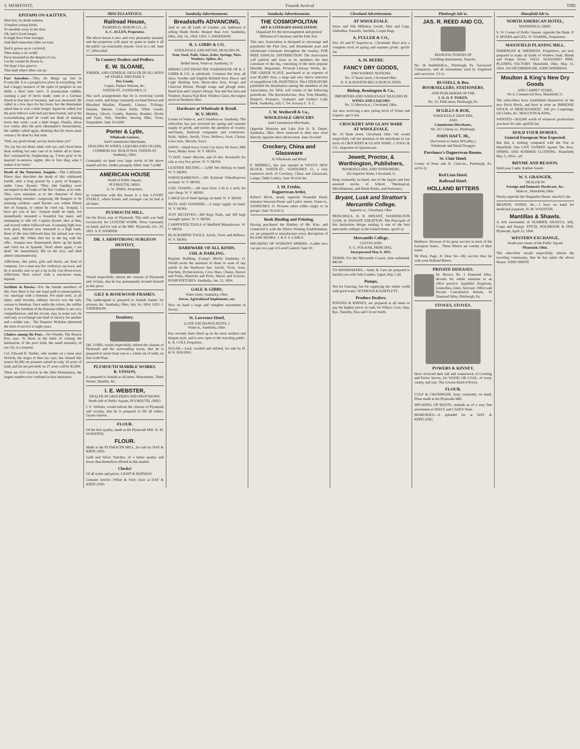J. MORFOOT, Fourth Arrival THE
EPITAPH ON A KITTEN.
Here lies, by death smitten,
A hapless young kitten,
To moulder away in the dust;
Oh, had it lived longer,
It might have been stronger,
And died somewhat older we trust.
Had it grown up to cat-hood,
Then many a rat would
Have mourned in the deepest of wo;
Let the curtain be drawn to,
We hope it has gone to
That land where other cats go
Fast Anecdote.—They do things up fast in Evansville. It is a progressive place in everything. We had a happy instance of the spirit of progress in our midst a short time since. A journeyman saddler, wanting a pair of boots made, went to a German friend in that line of business, and was measured. He called in a few days for his boots, but the shoemaker asked him to wait a little longer. Again he called, but the poor fellow's wife had just been buried, and in his overwhelming grief he could not think of making boots that week—wait a little longer. Finally, about two weeks after the poor shoemaker's bereavement, the saddler called again, thinking that his boots must certain y be done by that time.
'Well, my good friend, are my boots done yet?'
'No, tey bes not done; mine wife tye, and I have been done nothing but take care of to babies all te times. But' continued he, brightening up, 'I bees goin' to be married to-morrow nights, den te first ding what I makes is ter boots.'
Death of the Notorious Joaquin.—The California Placer thus describes the death of this celebrated bandit, after a long pursuit by a party of Rangers, under Lieut. Byrnes: 'They (the bandits) were encamped on the banks of the Rio Conitas, at its sink. They were mistaken as to the character of their approaching enemies—supposing the Rangers to be mustang catchers—until Byrnes was within fifteen feet of Joaquin, to whom he cried out, 'Joaquin, I have got you at last.' Joaquin made no reply, but immediately mounted a beautiful bay mare, and attempting to ride off. Captain Byrnes shot at him, and several others followed suit. A running fight now took place, Muriatt now retreated to a high bank; three of the men followed him; his animal was very fast, until Mr. White shot her in the leg with his rifle... Joaquin now dismounted, threw up his hands and cried out in Spanish, 'Don't shoot again, I am dead.' He immediately fell on his face, and died almost instantaneously.
Afflictions, like pretty girls and ducks, are fond of company. Let a man tear his corduroys up-town, and he is morally sure to get a rip in his coat down-town. Afflictions 'don't travel' with a one-horse team, depend.
Serfdom in Russia.—For the female members of this class there is but one legal path to emancipation, viz: marriage with a freeman. For male serfs, at all times, until recently, military service was the only avenue to freedom. Once under the colors, the soldier is free. The freedom of the Russian soldier is not very comprehensive, and the recruit, may in some sort, be said only to exchange one kind of slavery for another and a milder one... The Emperor Nicholas shortened the term of service to eight years.
Cholera among the Poor.—No Wonder. The Boston Post says: To those in the habit of visiting the habitations of the poor Irish, the small mortality of our city is a surprise.
Col. Edward H. Herbet, who resides on a farm near Norfolk, the Argus of that city says, has cleared this season $1,992 on potatoes raised on only 16 acres of land; and his net proceeds on 27 acres will be $3,600.
There are 619 convicts in the Ohio Penitentiary, the largest number ever confined in that institution.
MISCELLANEOUS.
Railroad House,
FAIRFIELD, HURON CO., O.
A. C. ALLEN, Proprietor.
The above house is new and very pleasantly situated, and the proprietor will spare no pains to make it all the public can reasonably require. Give us a call. June 17, 1854-n56tf
To Country Dealers and Pedlers.
E. W. SLOANE,
JOBBER, AND GENERAL DEALER IN ALL KIN'S OF STAPLE AND FANCY
Dry Goods,
Carpet, Yankee Notions, &c.
WATER-ST., SANDUSKY, O.
Has such arrangements that he is receiving Goods every week, and keeps constantly on hand Brown and Bleached Muslins, Flannels, Linseys, Tickings, Denims, Merino, Cotton Drills, White Goods, Hosiery, Gloves, Combs, Buttons, Brushes, Hooks and Eyes, Pins, Needles, Sewing Silks, Twist, Suspenders. June 10-n34tf
Porter & Lytle,
Wholesale Grocers,
And Commission Merchants,
DEALERS IN WINES, LIQUORS AND CIGARS,
COMMERCIAL BUILD NGS, WATER-ST.
Sandusky, Ohio.
Constantly on hand very large stocks of the above named articles. Orders promptly filled. June 7-n34tf
AMERICAN HOUSE
North of Public Square,
PLYMOUTH, OHIO.
G. W. JINKS, Proprietor.
In connection with this house is a fine LIVERY STABLE, where horses and carriages can be had at all times.
PLYMOUTH MILL.
On the River, east of Plymouth. This mill was built exclusively for CUSTOM WORK. Flour constantly on hand, and for sale at the Mill. Plymouth, Oct. 29, 1853. S. P. WEBBER.
DR. J. ARMSTRONG SURGEON DENTIST,
Would respectfully inform the citizens of Plymouth and vicinity, that he has permanently located himself in this place.
GILT & ROSEWOOD FRAMES.
The undersigned is prepared to furnish frames for pictures, &c. Sandusky, Ohio, July 1st, 1854. GEO. J. ANDERSON.
Dentistry.
DR. LORD, would respectfully inform the citizens of Plymouth and the surrounding towns, that he is prepared to insert from one to a whole set of teeth, on fine Gold Plate.
PLYMOUTH MARBLE WORKS.
B. VINSON,
Is prepared to furnish at all times, Monuments, Tomb Stones, Mantles, &c.
I. E. WEBSTER,
DEALER IN GROCERIES AND PROVISIONS.
North side of Public Square, PLYMOUTH, OHIO.
I. E. Webster, would inform the citizens of Plymouth and vicinity, that he is prepared to fill all orders. Oyster Saloon.
FLOUR.
Of the best quality, made at the Plymouth Mill. H. M. WOOSTER.
FLOUR.
Made at the PLYMOUTH MILL, for sale by DAY & KIRTLAND.
Gold and Silver Watches, of a better quality and lower than heretofore offered in this market.
Clocks!
Of all styles and prices. LIGHT & HOFMAN.
Genuine Article—White & Son's Axes at DAY & KIRTLAND.
Sandusky Advertisements.
Breadstuffs ADVANCING,
And so are all kinds of Leather, yet Anderson is selling Blank Books cheaper than ever. Sandusky, Ohio, July 1st, 1854. GEO. J. ANDERSON.
R. J. GIBBS & CO,
WHOLESALE AND RETAIL DEALERS IN
Iron, Steel, Nails, Glass, Axles, Springs, Nuts, Washers, Spikes, &c.
Bethel Store, Water-st. Sandusky, O.
SPRING LIST FROM THE WAREHOUSE OF R. J. GIBBS & CO. at wholesale. Common Bar Iron, all sizes; Swedes and English Refined Iron; Heavy and Light Shafting Iron; Horse-shoe Iron, Scraps and Charcoal Bloom; Plough wings and plough slabs; Band Iron and Cooper's Hoops; Nut and Nut Iron and Washers; Russia Nail Rod; Window Glass, the largest stock in Northern Ohio.
Hardware at Wholesale & Retail.
W. V. MOSS,
Corner of Water-st. and Columbus-av. Sandusky. The subscriber has just received his spring and summer supply of goods, and invites the attention of country merchants, Railroad companies and contractors. Nails, Spikes, Anvils, Vices, Bellows, Axes, Chains, Crow-bars, Shovels, Saws.
SAWS.—Hand Saws; Cross Cut Saws; Pit Saws; Mill Saws; Muley Saws. W. V. MOSS.
75 DOZ. Ames' Shovels, and 25 doz. Rowland's for sale at very low prices. W. V. MOSS.
LEATHER BELTING.—2,000 feet Belting on hand. W. V. MOSS.
WHEELBARROWS.—300 Railroad Wheelbarrows on hand. W. V. MOSS.
COIL CHAINS.—All sizes from 3-16 to 1 inch, for sale cheap. W. V. MOSS.
LARGE lot of Steel Springs on hand. W. V. MOSS.
NUTS AND WASHERS.—A large supply on hand. W. V. MOSS.
JUST RECEIVED—300 Kegs Nails, and 100 kegs wrought spikes. W. V. MOSS.
CARPENTER TOOLS of Sheffield Manufacture. W. V. MOSS.
BLACKSMITH TOOLS, Anvils, Vices and Bellows. W. V. MOSS.
HARDWARE OF ALL KINDS.
UHL & DARLING.
Register Building, (Camp's Block) Sandusky, O. Would invite the attention of those in want of any article in the Hardware line. Anvils, Vices, Axes, Hatchets, Pocket-knives, Crow Bars, Chains, Knives and Forks, Mattocks and Picks, Shears and Scissors. PUMP FIXTURES. Sandusky, Jan. 31, 1854.
GALE & GIBBS,
Water street, Sandusky, Ohio.
Stoves, Agricultural Implements, etc.
Now on hand a large and complete assortment of Stoves.
St. Lawrence Hotel,
(LATE EXCHANGE HOTEL.)
Water-st., Sandusky, Ohio.
Has recently been fitted up in the most modern and elegant style, and is now open to the traveling public. R. R. COLT, Proprietor.
SUGAR.—Leaf, crushed and refined, for sale by H. & W. ROGERS.
Sandusky Advertisements.
THE COSMOPOLITAN
ART & LITERARY ASSOCIATION.
Organized for the encouragement and general diffusion of Literature and the Fine Arts.
This new Association is designed to encourage and popularise the Fine Arts, and disseminate pure and wholesome Literature throughout the country. FOR FREE ANNUAL DISTRIBUTION. The Association will publish and issue to its members the best Literature of the day, consisting of the most popular Monthly Magazines, Pictorial Literary Works, &c. THE GREEK SLAVE, purchased at an expense of over $5,000! Also, a large and very choice selection of magnificent OIL PAINTINGS. The LITERATURE published for distribution among the members of the Association, for 1854, will consist of the following periodicals: The Knickerbocker, New York Monthly, Harper's, Putnam's, Graham's and Godey's Lady Book. Sandusky, July 1, '54. Actuary C. A. L.
J. W. Wetherell & Co.,
WHOLESALE GROCERS
And Commission Merchants,
Opposite Mansion and Lake Erie R. R. Depot, Sandusky, Ohio. Have removed to their new store directly opposite their old location. June 10-n34tf
Crockery, China and Glassware
At Wholesale and Retail
F. MERRILL, has just opened in WEST'S NEW BLOCK, WATER-ST., SANDUSKY, O., a very extensive stock of Crockery, China and Glassware, Lamps, Table Cutlery. June 10-n34-3m
J. M. Frisbie,
Daguerrean Artist,
Rober's Block, nearly opposite Verandah Hotel, entrance between Porter and Lytle's stores, Water-st., SANDUSKY, O. Pictures taken either singly or in groups. June 10-n34-1y
Book Binding and Printing.
Having purchased the Bindery of Mr. Kies, and connected it with the Mirror Printing Establishment, we are prepared to manufacture every description of BLANK BOOKS. J. & F. S. CABLE.
SPEAKING OF WOMAN'S SPHERE—Ladies now can put on a pair of Laced Gaiters! June 10.
Cleveland Advertisement.
AT WHOLESALE.
Straw and Silk Millinery Goods, Hats and Caps, Umbrellas, Parasols, Satchels, Carpet Bags.
A. FULLER & CO.,
Nos. 95 and 97 Superior-st., Cleveland. Have now a complete stock of spring and summer goods. apr18-3m
A. M. BEEBE.
FANCY DRY GOODS,
AND YANKEE NOTIONS.
No. 37 Bank street, Cleveland Ohio.
N. Y. & BOSTON BILLS DUPLICATED.
Bishop, Remington & Co.,
IMPORTERS AND WHOLESALE DEALERS IN
WINES AND LIQUORS
No. 12 Merwin-st., Cleveland, Ohio.
Are now receiving a new spring stock of Wines and Liquors. apr11-6m
CROCKERY AND GLASS WARE
AT WHOLESALE.
No. 43 Bank street, Cleveland, Ohio. We would respectfully call the attention of the merchants to our stock of CROCKERY & GLASS WARE. J. FOGG & CO., Importers of Queensware.
Jewett, Proctor, & Worthington, Publishers,
BOOKSELLERS, AND STATIONERS,
162 Superior Street, Cleveland, O.
Keep constantly on hand, one of the largest and best assorted stocks of School, Theological, Miscellaneous, and Blank Books, and Stationery.
Bryant, Lusk and Stratton's Mercantile College.
Superior-st., Cleveland, Ohio.
PRINCIPALS, H. B. BRYANT, WASHINGTON LUSK, H. DWIGHT STRATTON. The Principals of this Institution design making it one of the best mercantile colleges in the United States. apr18-1y
Mercantile College.
CLEVELAND.
E. G. FOLSOM, PRINCIPAL.
Incorporated May 9, 1851.
TERMS: For the Mercantile Course, time unlimited, $40.00.
TO SHOEMAKERS.—Seely & Case are prepared to furnish you with Sole Leather, Upper, Kip, Calf.
Pumps,
Not for Dancing, but for supplying the whole world with good water. SEYMOUR & BARTLETT.
Produce Dealers.
POWERS & KINNEY, are prepared at all times to pay the highest prices in cash, for Wheat, Corn, Oats, Rye, Timothy, Flax and Clover Seeds.
Pittsburgh Adv'ts.
JAS. R. REED AND CO,
MANUFACTURERS OF
Levelling Instruments, Transits,
No. 36 Smithfield-st., Pittsburgh, Pa. Surveyors' Compasses, and all instruments used by Engineers and surveyors. 12-1y
RUSSELL & Bro.
BOOKSELLERS, STATIONERS,
AND PUBLISHERS OF THE
I. O. O. F. TOKEN,
No. 15, Fifth street, Pittsburgh, Pa.
M'GILLS & ROE,
WHOLESALE GROCERS,
AND
Commission Merchants,
No. 257 Liberty-st., Pittsburgh.
JOHN HAFT, JR.,
(Successor to James M'Guffey.)
Wholesale and Retail Druggist
Parviance's Daguerrean Rooms.
St. Clair Hotel.
Corner of Penn and St. Clair-sts., Pittsburgh, Pa. oct15-1y
Red Lion Hotel.
Railroad Hotel.
HOLLAND BITTERS
Bœrhave. Because of its great success in most of the European States... These Bitters are worthy of their name.
Mr Benj. Page, Jr: Dear Sir—My success thus far with your Holland Bitters.
PRIVATE DISEASES.
Dr. Brown, No. 1 Diamond Alley, devotes his whole attention to an office practice. Syphilitic Eruptions, Gonorrhea, Gleet, Stricture. Office and Private Consultation Rooms, 1d Diamond Alley, Pittsburgh, Pa.
STOVES, STOVES.
POWERS & KINNEY,
Have received their fall and winterstock of Cooking and Parlor Stoves, for WOOD OR COAL, of every variety and size. The Lowest Kind of Prices.
FLOUR.
CULP & CRONINGER, keep constantly on hand, Flour made at the Plymouth Mill.
SPEAKING OF BOOTS, reminds us of a very fine assortment at SEELY and CASE'S Store.
MORENOES—A splendid lot at DAY & KIRTLAND.
Mansfield Adv'ts.
NORTH AMERICAN HOTEL,
MANSFIELD, OHIO.
S. W. Corner of Public Square, opposite the Bank. P. P. MYERS and GEO. W. WARING, Proprietors.
MANSFIELD PLANING MILL.
EMMINGER & SHERMAN, Proprietors, are now prepared to make all kinds of Window Sash, Blinds and Frame Doors. WELL SEASONED PINE. PLANING FACTORY. Mansfield, Ohio, May 13, 1854. JACOB EMMINGER, JOHN SHERMAN.
Moulton & King's New Dry Goods
AND CARPET STORE,
No 6, Commercial Row, Mansfield, O.
The subscribers have established themselves in the new Brick Block, and have in store an IMMENSE STOCK of MERCHANDIZE. 100 pcs Carpetings, Oil Cloths, &c. MOULTON & KING.
WANTED—$10,000 worth of whatever productions you have for sale. april29-2m
HOLD YOUR HORSES.
General European War Expected.
But that is nothing compared with the War in Mansfield. One LIVE YANKEE against Ten Jews. SPRING AND SUMMER CLOTHING. Mansfield, May 5, 1854—ytf
RHYME AND REASON.
Hold your Cattle, Rubber Goods.
W. S. GRANGER,
DEALER IN
Foreign and Domestic Hardware, &c.
Main-st., Mansfield, Ohio.
Nearly opposite the Teegarden House. march11-3m
BRANDY, WINES, &c.—I have on hand for medicinal purposes. H. M. WOOSTER.
Mantillas & Shawls.
A rich assortment of SUMMER SHAWLS, Silk, Crape and Barege. FITCH, HOLBROOK & DEE, Plymouth, April 22, 1854.
WESTERN EXCHANGE,
South-east corner of the Public Square
Plymouth, Ohio.
The subscriber would respectfully inform the traveling community, that he has taken the above House. JOHN SMITH.